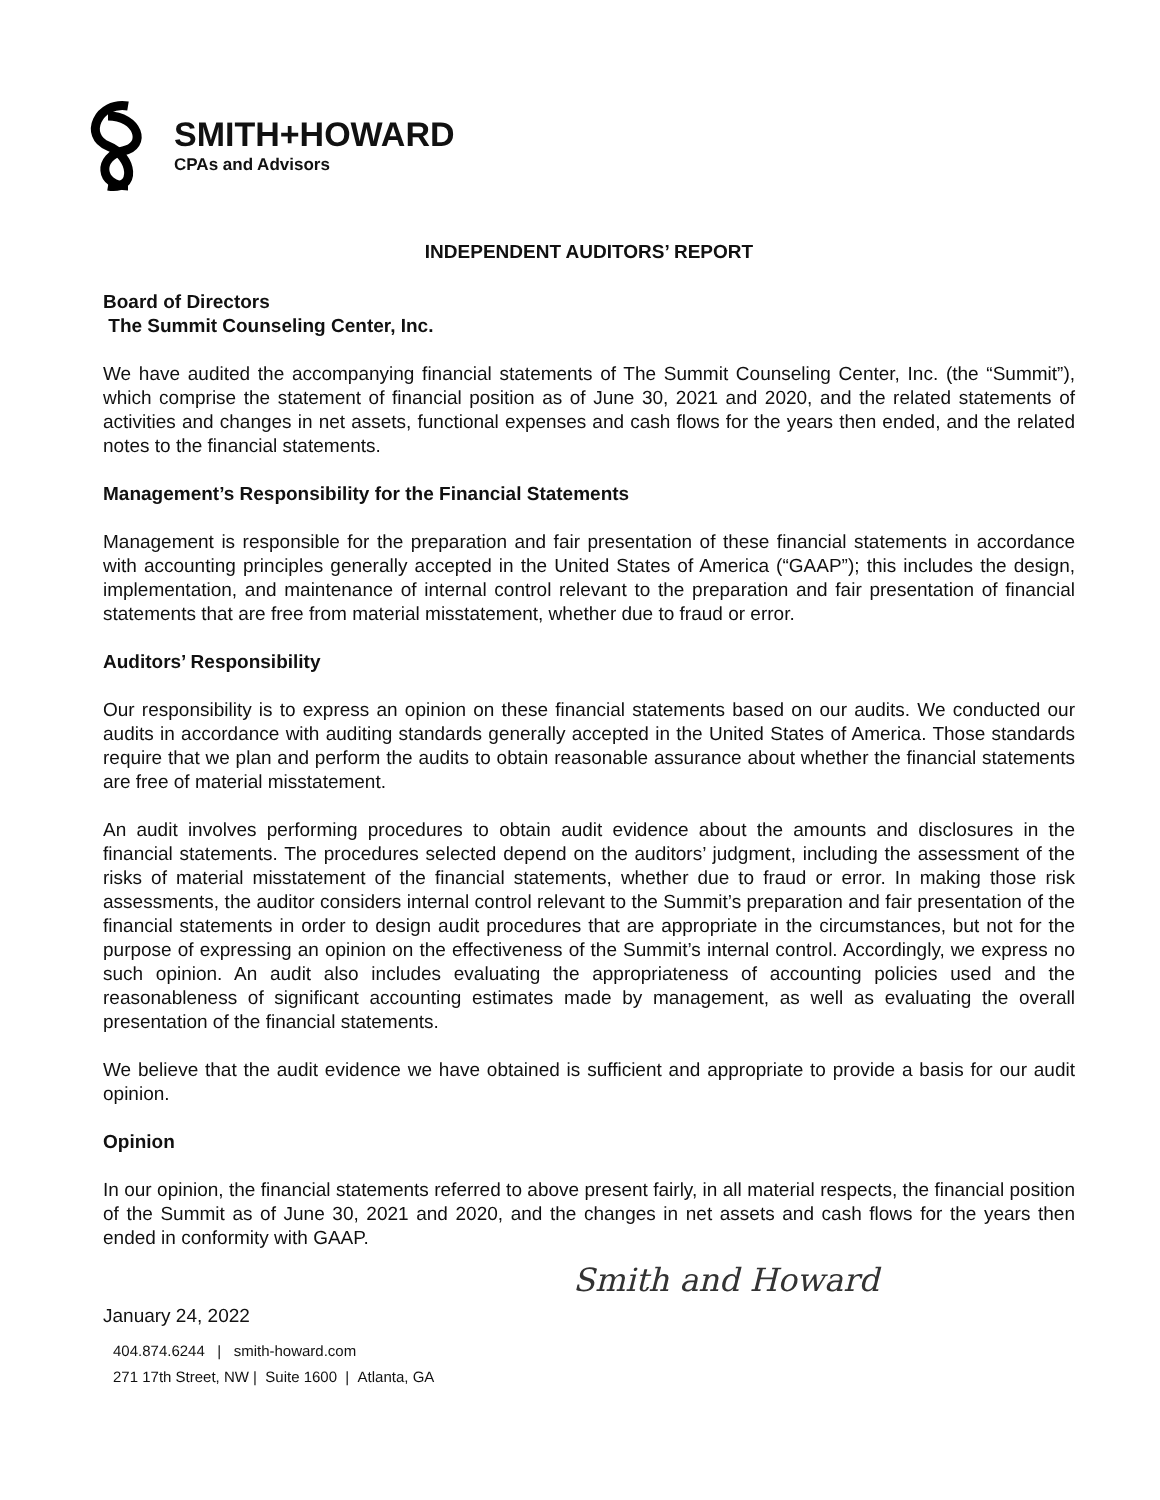SMITH+HOWARD
CPAs and Advisors
INDEPENDENT AUDITORS’ REPORT
Board of Directors
The Summit Counseling Center, Inc.
We have audited the accompanying financial statements of The Summit Counseling Center, Inc. (the “Summit”), which comprise the statement of financial position as of June 30, 2021 and 2020, and the related statements of activities and changes in net assets, functional expenses and cash flows for the years then ended, and the related notes to the financial statements.
Management’s Responsibility for the Financial Statements
Management is responsible for the preparation and fair presentation of these financial statements in accordance with accounting principles generally accepted in the United States of America (“GAAP”); this includes the design, implementation, and maintenance of internal control relevant to the preparation and fair presentation of financial statements that are free from material misstatement, whether due to fraud or error.
Auditors’ Responsibility
Our responsibility is to express an opinion on these financial statements based on our audits. We conducted our audits in accordance with auditing standards generally accepted in the United States of America. Those standards require that we plan and perform the audits to obtain reasonable assurance about whether the financial statements are free of material misstatement.
An audit involves performing procedures to obtain audit evidence about the amounts and disclosures in the financial statements. The procedures selected depend on the auditors’ judgment, including the assessment of the risks of material misstatement of the financial statements, whether due to fraud or error. In making those risk assessments, the auditor considers internal control relevant to the Summit’s preparation and fair presentation of the financial statements in order to design audit procedures that are appropriate in the circumstances, but not for the purpose of expressing an opinion on the effectiveness of the Summit’s internal control. Accordingly, we express no such opinion. An audit also includes evaluating the appropriateness of accounting policies used and the reasonableness of significant accounting estimates made by management, as well as evaluating the overall presentation of the financial statements.
We believe that the audit evidence we have obtained is sufficient and appropriate to provide a basis for our audit opinion.
Opinion
In our opinion, the financial statements referred to above present fairly, in all material respects, the financial position of the Summit as of June 30, 2021 and 2020, and the changes in net assets and cash flows for the years then ended in conformity with GAAP.
Smith and Howard
January 24, 2022
404.874.6244 | smith-howard.com
271 17th Street, NW | Suite 1600 | Atlanta, GA